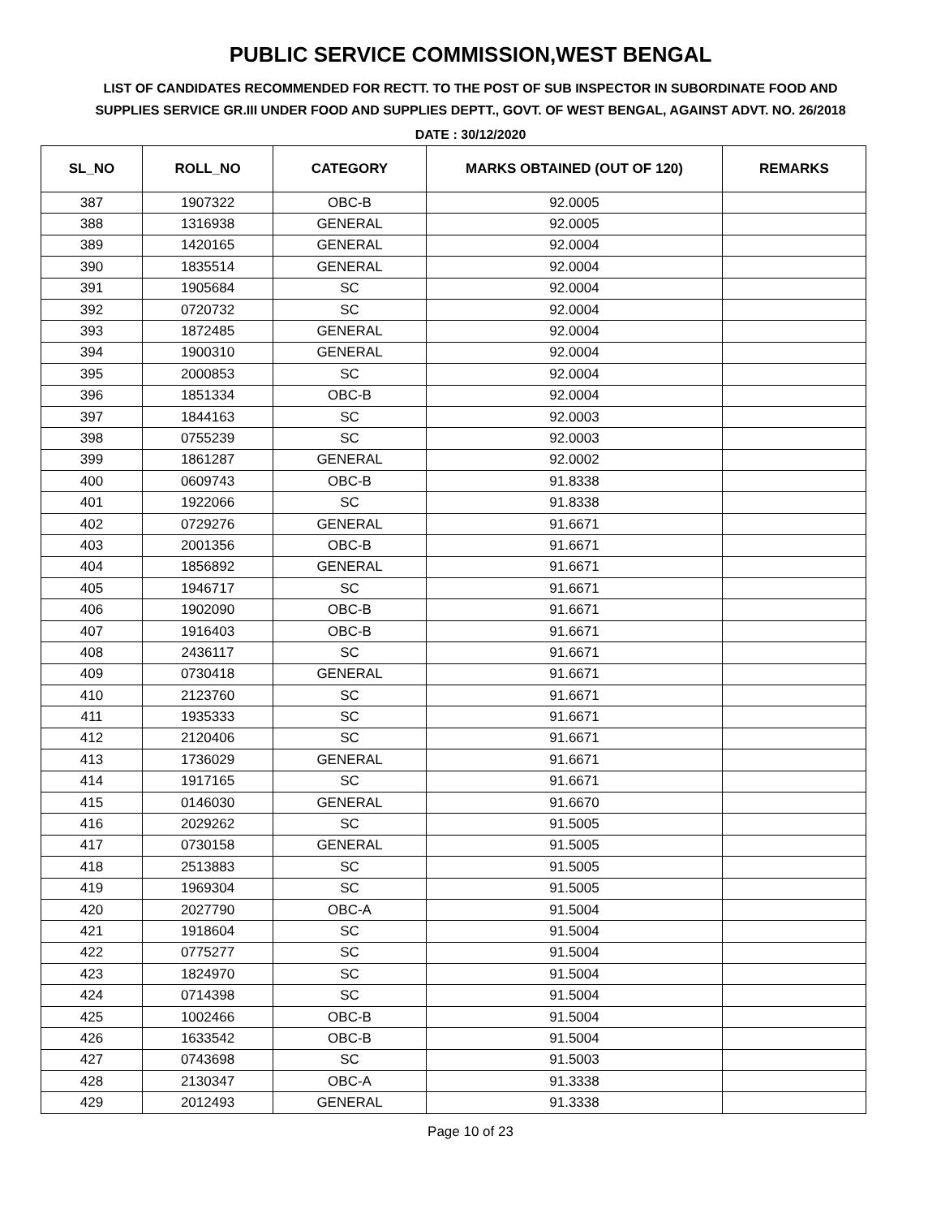PUBLIC SERVICE COMMISSION,WEST BENGAL
LIST OF CANDIDATES RECOMMENDED FOR RECTT. TO THE POST OF SUB INSPECTOR IN SUBORDINATE FOOD AND SUPPLIES SERVICE GR.III UNDER FOOD AND SUPPLIES DEPTT., GOVT. OF WEST BENGAL, AGAINST ADVT. NO. 26/2018
DATE : 30/12/2020
| SL_NO | ROLL_NO | CATEGORY | MARKS OBTAINED (OUT OF 120) | REMARKS |
| --- | --- | --- | --- | --- |
| 387 | 1907322 | OBC-B | 92.0005 | |
| 388 | 1316938 | GENERAL | 92.0005 | |
| 389 | 1420165 | GENERAL | 92.0004 | |
| 390 | 1835514 | GENERAL | 92.0004 | |
| 391 | 1905684 | SC | 92.0004 | |
| 392 | 0720732 | SC | 92.0004 | |
| 393 | 1872485 | GENERAL | 92.0004 | |
| 394 | 1900310 | GENERAL | 92.0004 | |
| 395 | 2000853 | SC | 92.0004 | |
| 396 | 1851334 | OBC-B | 92.0004 | |
| 397 | 1844163 | SC | 92.0003 | |
| 398 | 0755239 | SC | 92.0003 | |
| 399 | 1861287 | GENERAL | 92.0002 | |
| 400 | 0609743 | OBC-B | 91.8338 | |
| 401 | 1922066 | SC | 91.8338 | |
| 402 | 0729276 | GENERAL | 91.6671 | |
| 403 | 2001356 | OBC-B | 91.6671 | |
| 404 | 1856892 | GENERAL | 91.6671 | |
| 405 | 1946717 | SC | 91.6671 | |
| 406 | 1902090 | OBC-B | 91.6671 | |
| 407 | 1916403 | OBC-B | 91.6671 | |
| 408 | 2436117 | SC | 91.6671 | |
| 409 | 0730418 | GENERAL | 91.6671 | |
| 410 | 2123760 | SC | 91.6671 | |
| 411 | 1935333 | SC | 91.6671 | |
| 412 | 2120406 | SC | 91.6671 | |
| 413 | 1736029 | GENERAL | 91.6671 | |
| 414 | 1917165 | SC | 91.6671 | |
| 415 | 0146030 | GENERAL | 91.6670 | |
| 416 | 2029262 | SC | 91.5005 | |
| 417 | 0730158 | GENERAL | 91.5005 | |
| 418 | 2513883 | SC | 91.5005 | |
| 419 | 1969304 | SC | 91.5005 | |
| 420 | 2027790 | OBC-A | 91.5004 | |
| 421 | 1918604 | SC | 91.5004 | |
| 422 | 0775277 | SC | 91.5004 | |
| 423 | 1824970 | SC | 91.5004 | |
| 424 | 0714398 | SC | 91.5004 | |
| 425 | 1002466 | OBC-B | 91.5004 | |
| 426 | 1633542 | OBC-B | 91.5004 | |
| 427 | 0743698 | SC | 91.5003 | |
| 428 | 2130347 | OBC-A | 91.3338 | |
| 429 | 2012493 | GENERAL | 91.3338 | |
Page 10 of 23